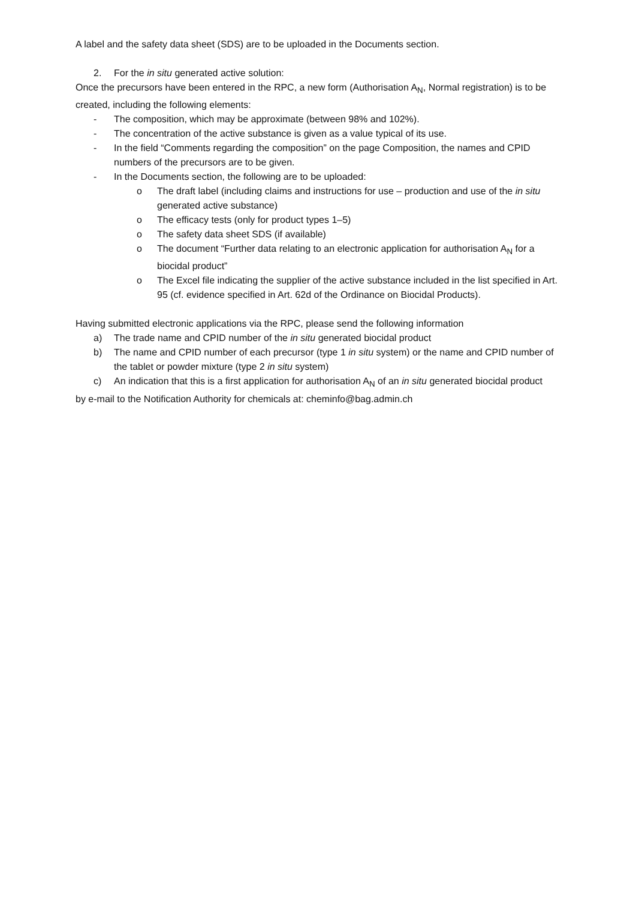A label and the safety data sheet (SDS) are to be uploaded in the Documents section.
2. For the in situ generated active solution:
Once the precursors have been entered in the RPC, a new form (Authorisation A<sub>N</sub>, Normal registration) is to be created, including the following elements:
- The composition, which may be approximate (between 98% and 102%).
- The concentration of the active substance is given as a value typical of its use.
- In the field “Comments regarding the composition” on the page Composition, the names and CPID numbers of the precursors are to be given.
- In the Documents section, the following are to be uploaded:
o The draft label (including claims and instructions for use – production and use of the in situ generated active substance)
o The efficacy tests (only for product types 1–5)
o The safety data sheet SDS (if available)
o The document “Further data relating to an electronic application for authorisation A<sub>N</sub> for a biocidal product”
o The Excel file indicating the supplier of the active substance included in the list specified in Art. 95 (cf. evidence specified in Art. 62d of the Ordinance on Biocidal Products).
Having submitted electronic applications via the RPC, please send the following information
a) The trade name and CPID number of the in situ generated biocidal product
b) The name and CPID number of each precursor (type 1 in situ system) or the name and CPID number of the tablet or powder mixture (type 2 in situ system)
c) An indication that this is a first application for authorisation A<sub>N</sub> of an in situ generated biocidal product
by e-mail to the Notification Authority for chemicals at: cheminfo@bag.admin.ch